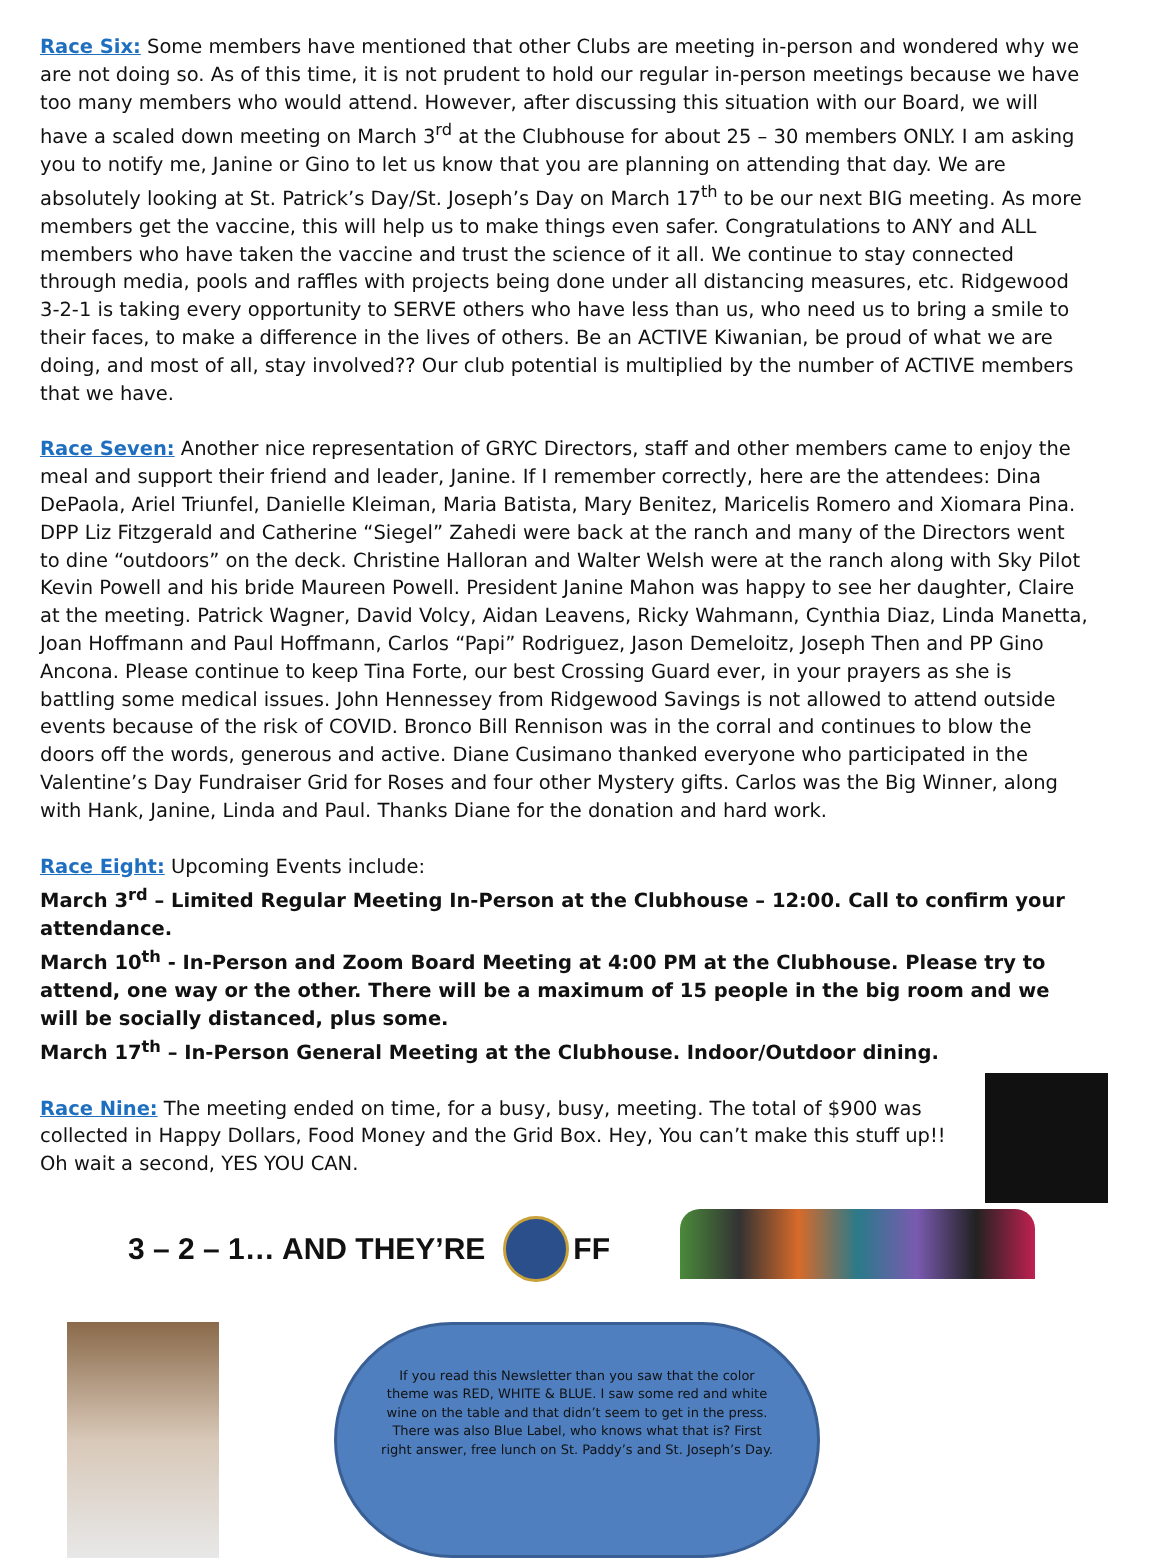Race Six: Some members have mentioned that other Clubs are meeting in-person and wondered why we are not doing so. As of this time, it is not prudent to hold our regular in-person meetings because we have too many members who would attend. However, after discussing this situation with our Board, we will have a scaled down meeting on March 3<sup>rd</sup> at the Clubhouse for about 25 – 30 members ONLY. I am asking you to notify me, Janine or Gino to let us know that you are planning on attending that day. We are absolutely looking at St. Patrick’s Day/St. Joseph’s Day on March 17<sup>th</sup> to be our next BIG meeting. As more members get the vaccine, this will help us to make things even safer. Congratulations to ANY and ALL members who have taken the vaccine and trust the science of it all. We continue to stay connected through media, pools and raffles with projects being done under all distancing measures, etc. Ridgewood 3-2-1 is taking every opportunity to SERVE others who have less than us, who need us to bring a smile to their faces, to make a difference in the lives of others. Be an ACTIVE Kiwanian, be proud of what we are doing, and most of all, stay involved?? Our club potential is multiplied by the number of ACTIVE members that we have.
Race Seven: Another nice representation of GRYC Directors, staff and other members came to enjoy the meal and support their friend and leader, Janine. If I remember correctly, here are the attendees: Dina DePaola, Ariel Triunfel, Danielle Kleiman, Maria Batista, Mary Benitez, Maricelis Romero and Xiomara Pina. DPP Liz Fitzgerald and Catherine “Siegel” Zahedi were back at the ranch and many of the Directors went to dine “outdoors” on the deck. Christine Halloran and Walter Welsh were at the ranch along with Sky Pilot Kevin Powell and his bride Maureen Powell. President Janine Mahon was happy to see her daughter, Claire at the meeting. Patrick Wagner, David Volcy, Aidan Leavens, Ricky Wahmann, Cynthia Diaz, Linda Manetta, Joan Hoffmann and Paul Hoffmann, Carlos “Papi” Rodriguez, Jason Demeloitz, Joseph Then and PP Gino Ancona. Please continue to keep Tina Forte, our best Crossing Guard ever, in your prayers as she is battling some medical issues. John Hennessey from Ridgewood Savings is not allowed to attend outside events because of the risk of COVID. Bronco Bill Rennison was in the corral and continues to blow the doors off the words, generous and active. Diane Cusimano thanked everyone who participated in the Valentine’s Day Fundraiser Grid for Roses and four other Mystery gifts. Carlos was the Big Winner, along with Hank, Janine, Linda and Paul. Thanks Diane for the donation and hard work.
Race Eight: Upcoming Events include:
March 3<sup>rd</sup> – Limited Regular Meeting In-Person at the Clubhouse – 12:00. Call to confirm your attendance.
March 10<sup>th</sup> - In-Person and Zoom Board Meeting at 4:00 PM at the Clubhouse. Please try to attend, one way or the other. There will be a maximum of 15 people in the big room and we will be socially distanced, plus some.
March 17<sup>th</sup> – In-Person General Meeting at the Clubhouse. Indoor/Outdoor dining.
Race Nine: The meeting ended on time, for a busy, busy, meeting. The total of $900 was collected in Happy Dollars, Food Money and the Grid Box. Hey, You can’t make this stuff up!! Oh wait a second, YES YOU CAN.
3 – 2 – 1… AND THEY’RE
FF
If you read this Newsletter than you saw that the color theme was RED, WHITE & BLUE. I saw some red and white wine on the table and that didn’t seem to get in the press. There was also Blue Label, who knows what that is? First right answer, free lunch on St. Paddy’s and St. Joseph’s Day.